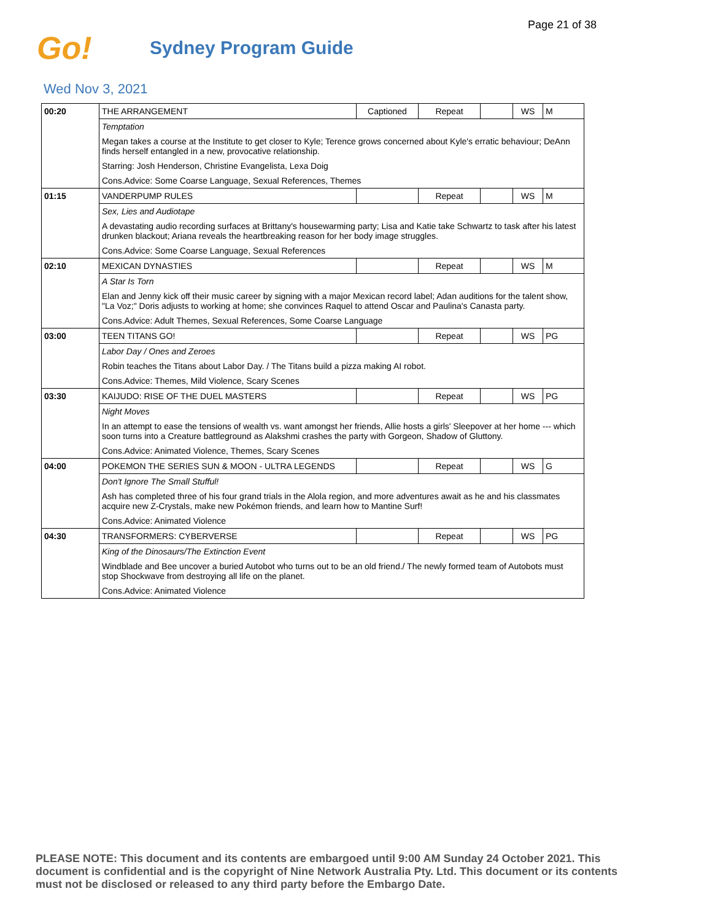Page 21 of 38
Go!
Sydney Program Guide
Wed Nov 3, 2021
| 00:20 | THE ARRANGEMENT | Captioned | Repeat | | WS | M |
| | Temptation | | | | | |
| | Megan takes a course at the Institute to get closer to Kyle; Terence grows concerned about Kyle's erratic behaviour; DeAnn finds herself entangled in a new, provocative relationship. | | | | | |
| | Starring: Josh Henderson, Christine Evangelista, Lexa Doig | | | | | |
| | Cons.Advice: Some Coarse Language, Sexual References, Themes | | | | | |
| 01:15 | VANDERPUMP RULES | | Repeat | | WS | M |
| | Sex, Lies and Audiotape | | | | | |
| | A devastating audio recording surfaces at Brittany's housewarming party; Lisa and Katie take Schwartz to task after his latest drunken blackout; Ariana reveals the heartbreaking reason for her body image struggles. | | | | | |
| | Cons.Advice: Some Coarse Language, Sexual References | | | | | |
| 02:10 | MEXICAN DYNASTIES | | Repeat | | WS | M |
| | A Star Is Torn | | | | | |
| | Elan and Jenny kick off their music career by signing with a major Mexican record label; Adan auditions for the talent show, "La Voz;" Doris adjusts to working at home; she convinces Raquel to attend Oscar and Paulina's Canasta party. | | | | | |
| | Cons.Advice: Adult Themes, Sexual References, Some Coarse Language | | | | | |
| 03:00 | TEEN TITANS GO! | | Repeat | | WS | PG |
| | Labor Day / Ones and Zeroes | | | | | |
| | Robin teaches the Titans about Labor Day. / The Titans build a pizza making AI robot. | | | | | |
| | Cons.Advice: Themes, Mild Violence, Scary Scenes | | | | | |
| 03:30 | KAIJUDO: RISE OF THE DUEL MASTERS | | Repeat | | WS | PG |
| | Night Moves | | | | | |
| | In an attempt to ease the tensions of wealth vs. want amongst her friends, Allie hosts a girls' Sleepover at her home --- which soon turns into a Creature battleground as Alakshmi crashes the party with Gorgeon, Shadow of Gluttony. | | | | | |
| | Cons.Advice: Animated Violence, Themes, Scary Scenes | | | | | |
| 04:00 | POKEMON THE SERIES SUN & MOON - ULTRA LEGENDS | | Repeat | | WS | G |
| | Don't Ignore The Small Stufful! | | | | | |
| | Ash has completed three of his four grand trials in the Alola region, and more adventures await as he and his classmates acquire new Z-Crystals, make new Pokémon friends, and learn how to Mantine Surf! | | | | | |
| | Cons.Advice: Animated Violence | | | | | |
| 04:30 | TRANSFORMERS: CYBERVERSE | | Repeat | | WS | PG |
| | King of the Dinosaurs/The Extinction Event | | | | | |
| | Windblade and Bee uncover a buried Autobot who turns out to be an old friend./ The newly formed team of Autobots must stop Shockwave from destroying all life on the planet. | | | | | |
| | Cons.Advice: Animated Violence | | | | | |
PLEASE NOTE: This document and its contents are embargoed until 9:00 AM Sunday 24 October 2021. This document is confidential and is the copyright of Nine Network Australia Pty. Ltd. This document or its contents must not be disclosed or released to any third party before the Embargo Date.